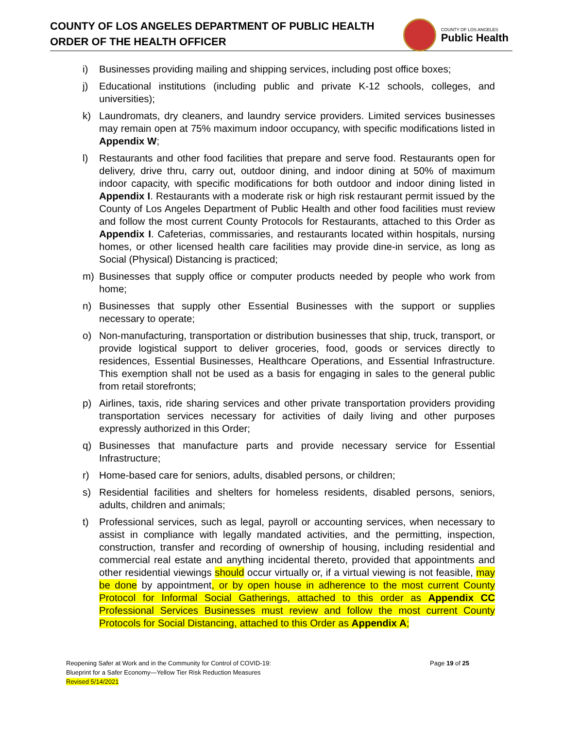COUNTY OF LOS ANGELES DEPARTMENT OF PUBLIC HEALTH
ORDER OF THE HEALTH OFFICER
COUNTY OF LOS ANGELES
Public Health
i) Businesses providing mailing and shipping services, including post office boxes;
j) Educational institutions (including public and private K-12 schools, colleges, and universities);
k) Laundromats, dry cleaners, and laundry service providers. Limited services businesses may remain open at 75% maximum indoor occupancy, with specific modifications listed in Appendix W;
l) Restaurants and other food facilities that prepare and serve food. Restaurants open for delivery, drive thru, carry out, outdoor dining, and indoor dining at 50% of maximum indoor capacity, with specific modifications for both outdoor and indoor dining listed in Appendix I. Restaurants with a moderate risk or high risk restaurant permit issued by the County of Los Angeles Department of Public Health and other food facilities must review and follow the most current County Protocols for Restaurants, attached to this Order as Appendix I. Cafeterias, commissaries, and restaurants located within hospitals, nursing homes, or other licensed health care facilities may provide dine-in service, as long as Social (Physical) Distancing is practiced;
m) Businesses that supply office or computer products needed by people who work from home;
n) Businesses that supply other Essential Businesses with the support or supplies necessary to operate;
o) Non-manufacturing, transportation or distribution businesses that ship, truck, transport, or provide logistical support to deliver groceries, food, goods or services directly to residences, Essential Businesses, Healthcare Operations, and Essential Infrastructure. This exemption shall not be used as a basis for engaging in sales to the general public from retail storefronts;
p) Airlines, taxis, ride sharing services and other private transportation providers providing transportation services necessary for activities of daily living and other purposes expressly authorized in this Order;
q) Businesses that manufacture parts and provide necessary service for Essential Infrastructure;
r) Home-based care for seniors, adults, disabled persons, or children;
s) Residential facilities and shelters for homeless residents, disabled persons, seniors, adults, children and animals;
t) Professional services, such as legal, payroll or accounting services, when necessary to assist in compliance with legally mandated activities, and the permitting, inspection, construction, transfer and recording of ownership of housing, including residential and commercial real estate and anything incidental thereto, provided that appointments and other residential viewings should occur virtually or, if a virtual viewing is not feasible, may be done by appointment, or by open house in adherence to the most current County Protocol for Informal Social Gatherings, attached to this order as Appendix CC Professional Services Businesses must review and follow the most current County Protocols for Social Distancing, attached to this Order as Appendix A;
Reopening Safer at Work and in the Community for Control of COVID-19:
Blueprint for a Safer Economy—Yellow Tier Risk Reduction Measures
Revised 5/14/2021
Page 19 of 25